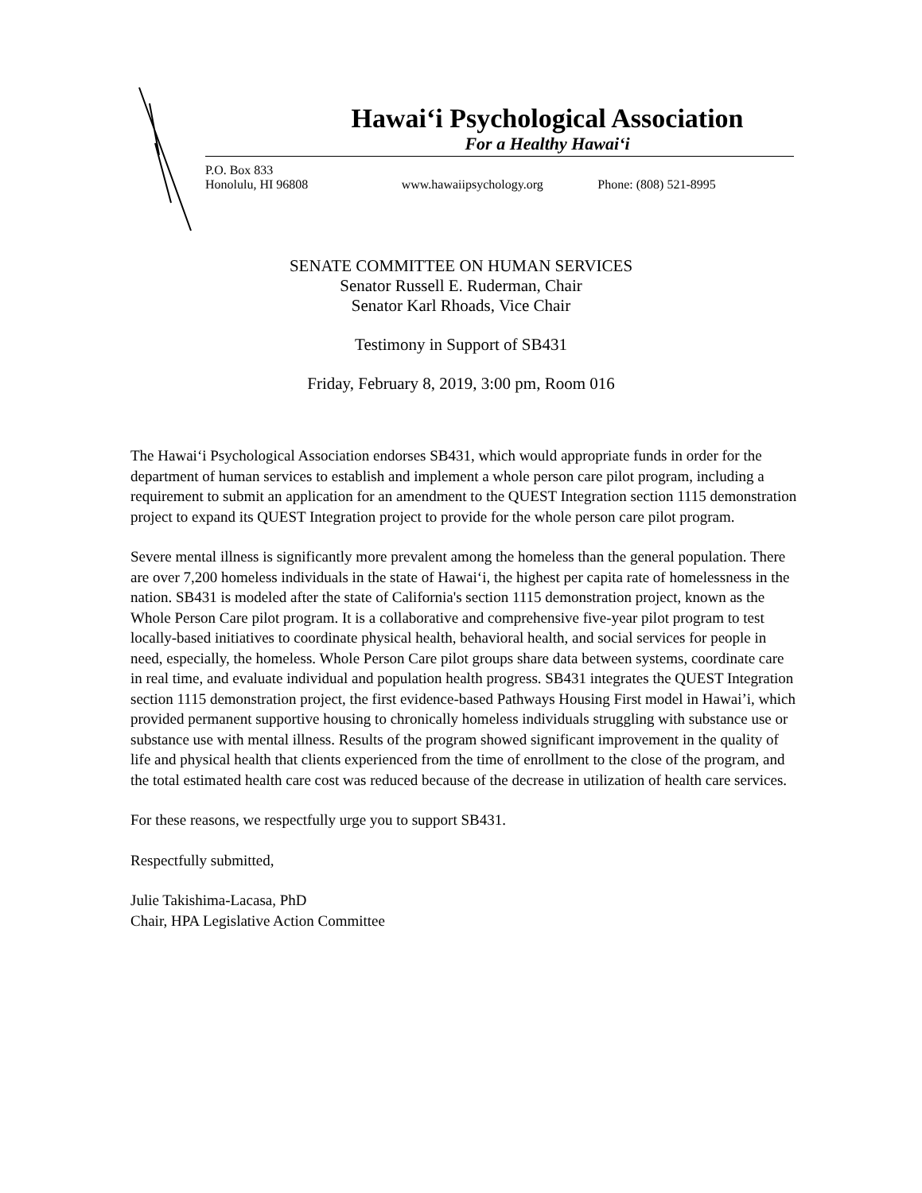Hawai‘i Psychological Association
For a Healthy Hawai‘i
P.O. Box 833
Honolulu, HI 96808
www.hawaiipsychology.org
Phone: (808) 521-8995
SENATE COMMITTEE ON HUMAN SERVICES
Senator Russell E. Ruderman, Chair
Senator Karl Rhoads, Vice Chair
Testimony in Support of SB431
Friday, February 8, 2019, 3:00 pm, Room 016
The Hawai‘i Psychological Association endorses SB431, which would appropriate funds in order for the department of human services to establish and implement a whole person care pilot program, including a requirement to submit an application for an amendment to the QUEST Integration section 1115 demonstration project to expand its QUEST Integration project to provide for the whole person care pilot program.
Severe mental illness is significantly more prevalent among the homeless than the general population. There are over 7,200 homeless individuals in the state of Hawai‘i, the highest per capita rate of homelessness in the nation. SB431 is modeled after the state of California's section 1115 demonstration project, known as the Whole Person Care pilot program. It is a collaborative and comprehensive five-year pilot program to test locally-based initiatives to coordinate physical health, behavioral health, and social services for people in need, especially, the homeless. Whole Person Care pilot groups share data between systems, coordinate care in real time, and evaluate individual and population health progress. SB431 integrates the QUEST Integration section 1115 demonstration project, the first evidence-based Pathways Housing First model in Hawai’i, which provided permanent supportive housing to chronically homeless individuals struggling with substance use or substance use with mental illness. Results of the program showed significant improvement in the quality of life and physical health that clients experienced from the time of enrollment to the close of the program, and the total estimated health care cost was reduced because of the decrease in utilization of health care services.
For these reasons, we respectfully urge you to support SB431.
Respectfully submitted,
Julie Takishima-Lacasa, PhD
Chair, HPA Legislative Action Committee